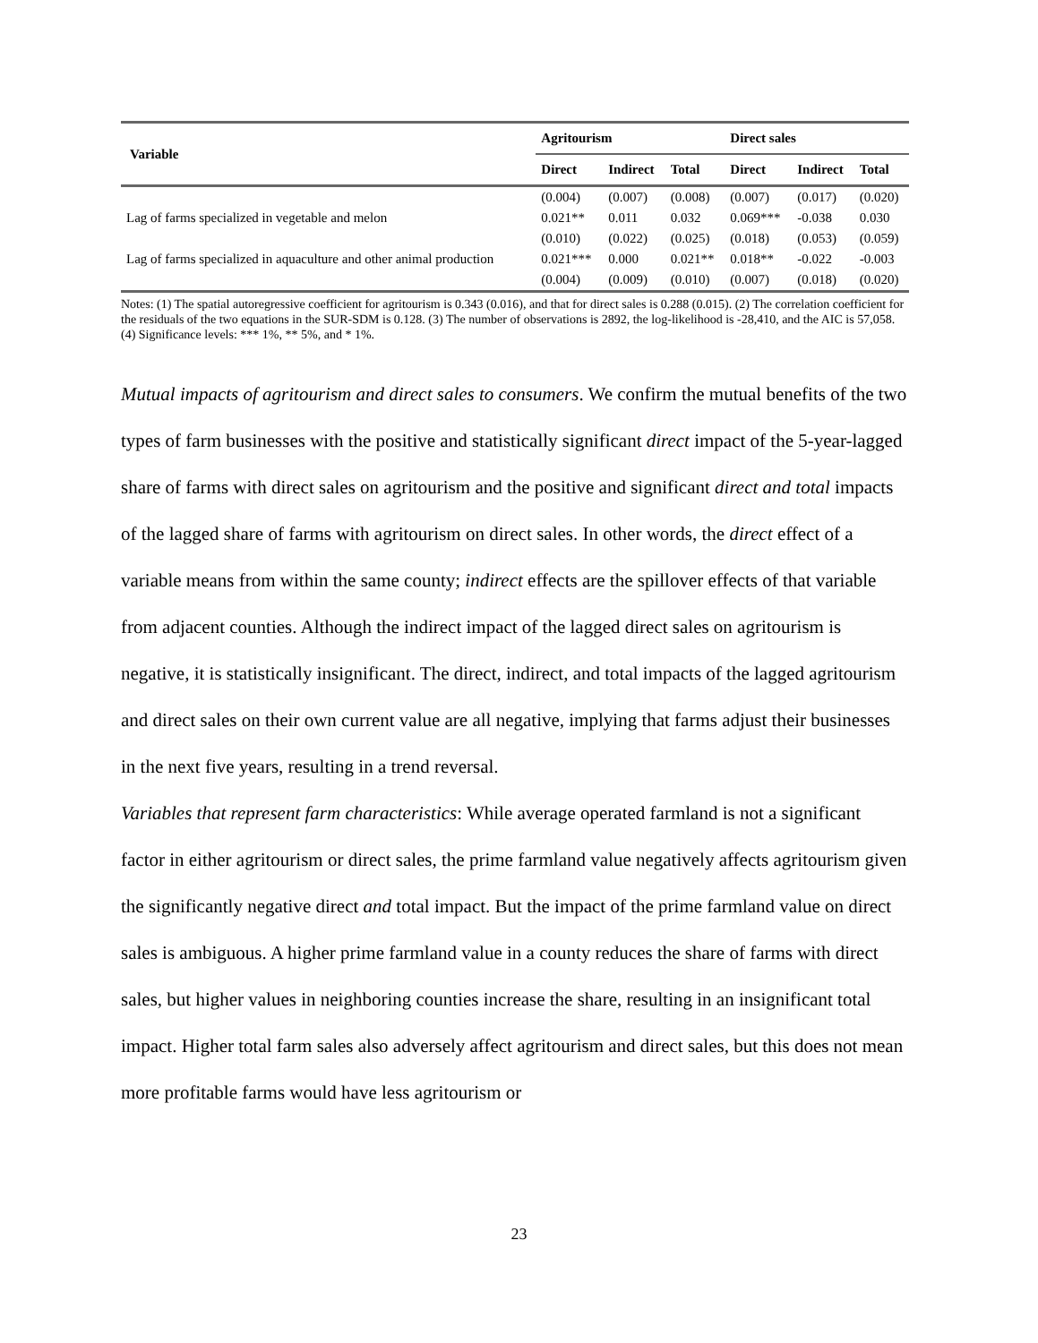| Variable | Agritourism | | | Direct sales | | |
| --- | --- | --- | --- | --- | --- | --- |
| | Direct | Indirect | Total | Direct | Indirect | Total |
| | (0.004) | (0.007) | (0.008) | (0.007) | (0.017) | (0.020) |
| Lag of farms specialized in vegetable and melon | 0.021** | 0.011 | 0.032 | 0.069*** | -0.038 | 0.030 |
| | (0.010) | (0.022) | (0.025) | (0.018) | (0.053) | (0.059) |
| Lag of farms specialized in aquaculture and other animal production | 0.021*** | 0.000 | 0.021** | 0.018** | -0.022 | -0.003 |
| | (0.004) | (0.009) | (0.010) | (0.007) | (0.018) | (0.020) |
Notes: (1) The spatial autoregressive coefficient for agritourism is 0.343 (0.016), and that for direct sales is 0.288 (0.015). (2) The correlation coefficient for the residuals of the two equations in the SUR-SDM is 0.128. (3) The number of observations is 2892, the log-likelihood is -28,410, and the AIC is 57,058. (4) Significance levels: *** 1%, ** 5%, and * 1%.
Mutual impacts of agritourism and direct sales to consumers. We confirm the mutual benefits of the two types of farm businesses with the positive and statistically significant direct impact of the 5-year-lagged share of farms with direct sales on agritourism and the positive and significant direct and total impacts of the lagged share of farms with agritourism on direct sales. In other words, the direct effect of a variable means from within the same county; indirect effects are the spillover effects of that variable from adjacent counties. Although the indirect impact of the lagged direct sales on agritourism is negative, it is statistically insignificant. The direct, indirect, and total impacts of the lagged agritourism and direct sales on their own current value are all negative, implying that farms adjust their businesses in the next five years, resulting in a trend reversal.
Variables that represent farm characteristics: While average operated farmland is not a significant factor in either agritourism or direct sales, the prime farmland value negatively affects agritourism given the significantly negative direct and total impact. But the impact of the prime farmland value on direct sales is ambiguous. A higher prime farmland value in a county reduces the share of farms with direct sales, but higher values in neighboring counties increase the share, resulting in an insignificant total impact. Higher total farm sales also adversely affect agritourism and direct sales, but this does not mean more profitable farms would have less agritourism or
23